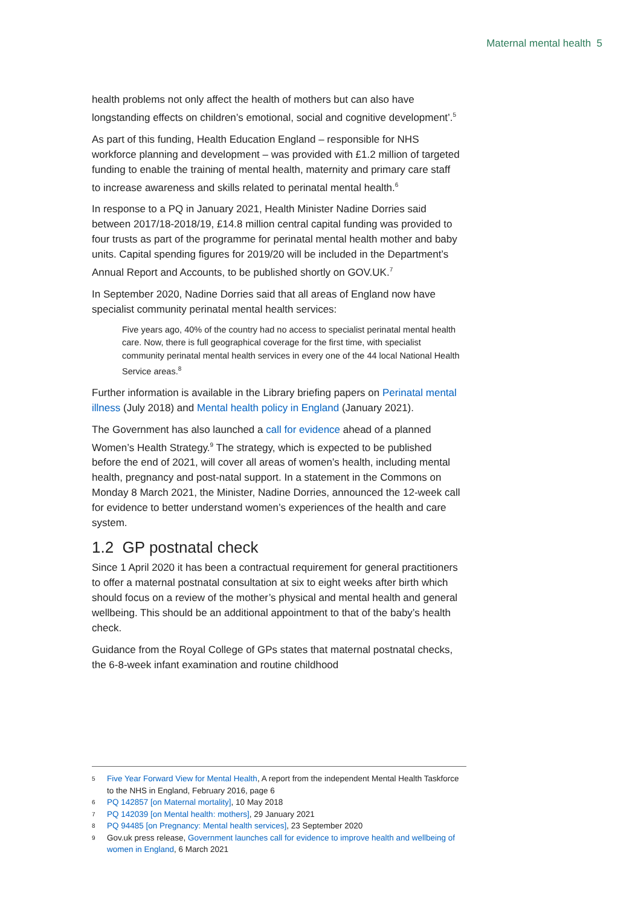Maternal mental health 5
health problems not only affect the health of mothers but can also have longstanding effects on children’s emotional, social and cognitive development’.<sup>5</sup>
As part of this funding, Health Education England – responsible for NHS workforce planning and development – was provided with £1.2 million of targeted funding to enable the training of mental health, maternity and primary care staff to increase awareness and skills related to perinatal mental health.<sup>6</sup>
In response to a PQ in January 2021, Health Minister Nadine Dorries said between 2017/18-2018/19, £14.8 million central capital funding was provided to four trusts as part of the programme for perinatal mental health mother and baby units. Capital spending figures for 2019/20 will be included in the Department’s Annual Report and Accounts, to be published shortly on GOV.UK.<sup>7</sup>
In September 2020, Nadine Dorries said that all areas of England now have specialist community perinatal mental health services:
Five years ago, 40% of the country had no access to specialist perinatal mental health care. Now, there is full geographical coverage for the first time, with specialist community perinatal mental health services in every one of the 44 local National Health Service areas.<sup>8</sup>
Further information is available in the Library briefing papers on Perinatal mental illness (July 2018) and Mental health policy in England (January 2021).
The Government has also launched a call for evidence ahead of a planned Women’s Health Strategy.<sup>9</sup> The strategy, which is expected to be published before the end of 2021, will cover all areas of women’s health, including mental health, pregnancy and post-natal support. In a statement in the Commons on Monday 8 March 2021, the Minister, Nadine Dorries, announced the 12-week call for evidence to better understand women’s experiences of the health and care system.
1.2 GP postnatal check
Since 1 April 2020 it has been a contractual requirement for general practitioners to offer a maternal postnatal consultation at six to eight weeks after birth which should focus on a review of the mother’s physical and mental health and general wellbeing. This should be an additional appointment to that of the baby’s health check.
Guidance from the Royal College of GPs states that maternal postnatal checks, the 6-8-week infant examination and routine childhood
5 Five Year Forward View for Mental Health, A report from the independent Mental Health Taskforce to the NHS in England, February 2016, page 6
6 PQ 142857 [on Maternal mortality], 10 May 2018
7 PQ 142039 [on Mental health: mothers], 29 January 2021
8 PQ 94485 [on Pregnancy: Mental health services], 23 September 2020
9 Gov.uk press release, Government launches call for evidence to improve health and wellbeing of women in England, 6 March 2021